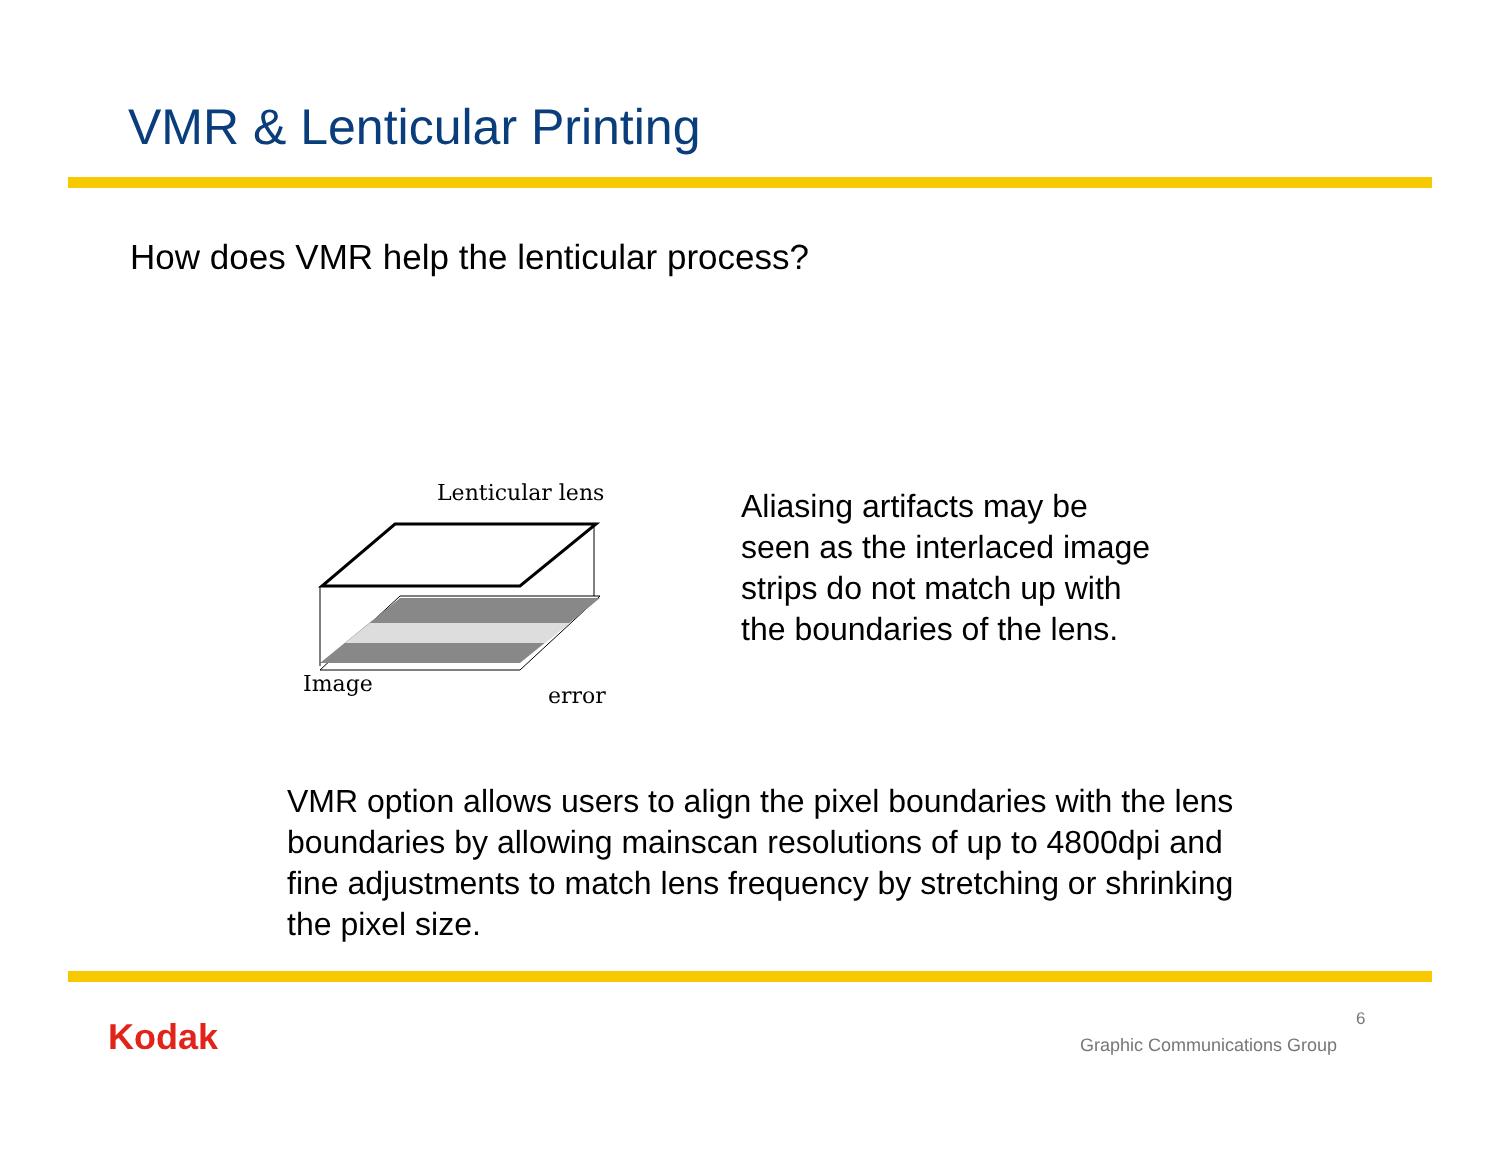VMR & Lenticular Printing
How does VMR help the lenticular process?
Lenticular lens
Image error
Aliasing artifacts may be seen as the interlaced image strips do not match up with the boundaries of the lens.
VMR option allows users to align the pixel boundaries with the lens boundaries by allowing mainscan resolutions of up to 4800dpi and fine adjustments to match lens frequency by stretching or shrinking the pixel size.
Kodak 6
Graphic Communications Group